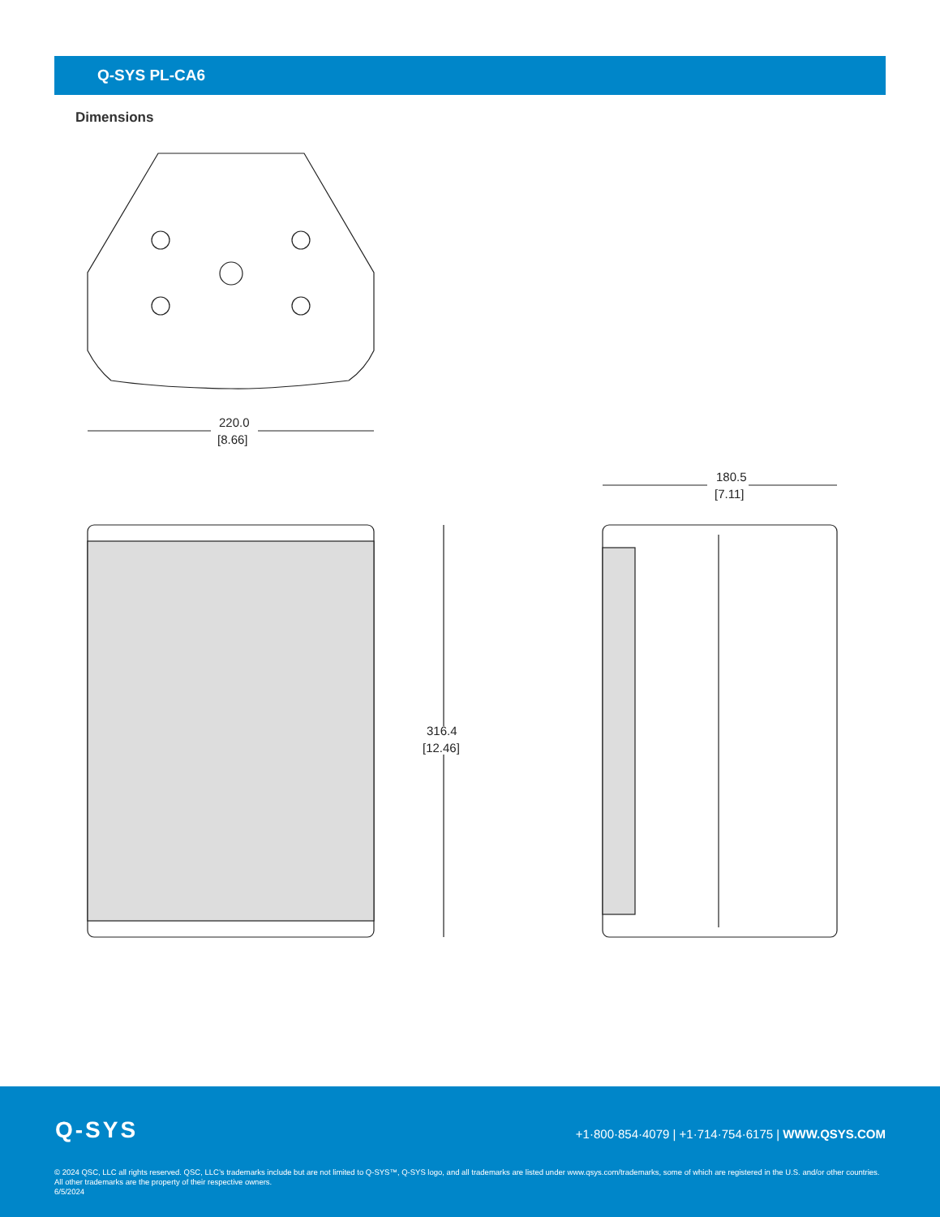Q-SYS PL-CA6
Dimensions
220.0
[8.66]
316.4
[12.46]
180.5
[7.11]
Q-SYS
+1·800·854·4079 | +1·714·754·6175 | WWW.QSYS.COM
© 2024 QSC, LLC all rights reserved. QSC, LLC’s trademarks include but are not limited to Q-SYS™, Q-SYS logo, and all trademarks are listed under www.qsys.com/trademarks, some of which are registered in the U.S. and/or other countries. All other trademarks are the property of their respective owners.
6/5/2024